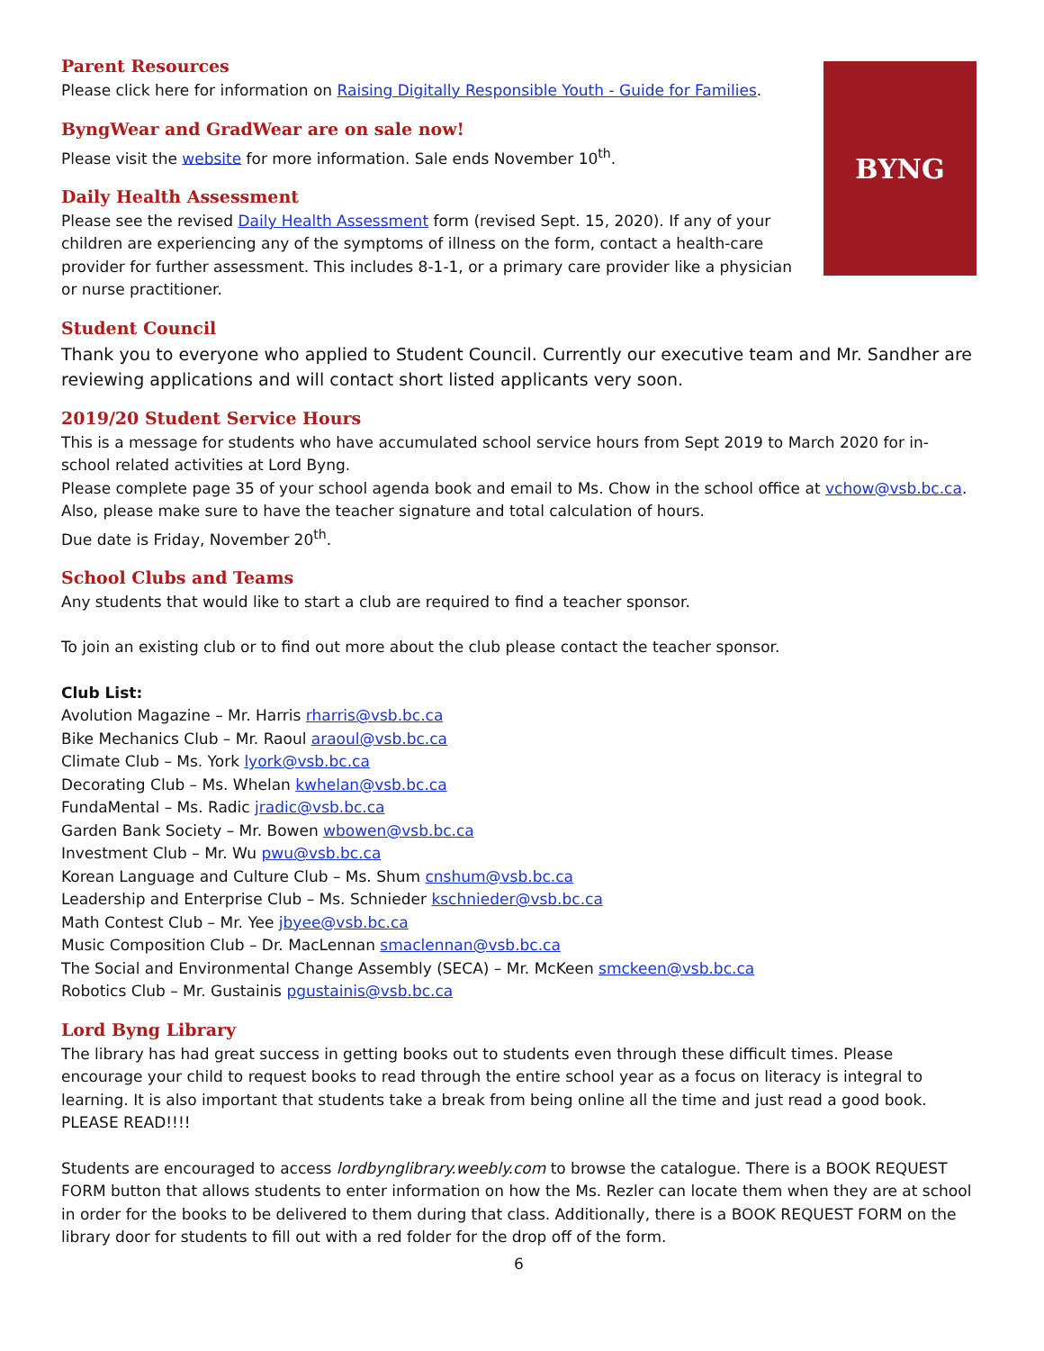Parent Resources
Please click here for information on Raising Digitally Responsible Youth - Guide for Families.
ByngWear and GradWear are on sale now!
Please visit the website for more information. Sale ends November 10<sup>th</sup>.
Daily Health Assessment
Please see the revised Daily Health Assessment form (revised Sept. 15, 2020). If any of your children are experiencing any of the symptoms of illness on the form, contact a health-care provider for further assessment. This includes 8-1-1, or a primary care provider like a physician or nurse practitioner.
BYNG
Student Council
Thank you to everyone who applied to Student Council. Currently our executive team and Mr. Sandher are reviewing applications and will contact short listed applicants very soon.
2019/20 Student Service Hours
This is a message for students who have accumulated school service hours from Sept 2019 to March 2020 for in-school related activities at Lord Byng.
Please complete page 35 of your school agenda book and email to Ms. Chow in the school office at vchow@vsb.bc.ca. Also, please make sure to have the teacher signature and total calculation of hours.
Due date is Friday, November 20<sup>th</sup>.
School Clubs and Teams
Any students that would like to start a club are required to find a teacher sponsor.
To join an existing club or to find out more about the club please contact the teacher sponsor.
Club List:
Avolution Magazine – Mr. Harris rharris@vsb.bc.ca
Bike Mechanics Club – Mr. Raoul araoul@vsb.bc.ca
Climate Club – Ms. York lyork@vsb.bc.ca
Decorating Club – Ms. Whelan kwhelan@vsb.bc.ca
FundaMental – Ms. Radic jradic@vsb.bc.ca
Garden Bank Society – Mr. Bowen wbowen@vsb.bc.ca
Investment Club – Mr. Wu pwu@vsb.bc.ca
Korean Language and Culture Club – Ms. Shum cnshum@vsb.bc.ca
Leadership and Enterprise Club – Ms. Schnieder kschnieder@vsb.bc.ca
Math Contest Club – Mr. Yee jbyee@vsb.bc.ca
Music Composition Club – Dr. MacLennan smaclennan@vsb.bc.ca
The Social and Environmental Change Assembly (SECA) – Mr. McKeen smckeen@vsb.bc.ca
Robotics Club – Mr. Gustainis pgustainis@vsb.bc.ca
Lord Byng Library
The library has had great success in getting books out to students even through these difficult times. Please encourage your child to request books to read through the entire school year as a focus on literacy is integral to learning. It is also important that students take a break from being online all the time and just read a good book. PLEASE READ!!!!
Students are encouraged to access lordbynglibrary.weebly.com to browse the catalogue. There is a BOOK REQUEST FORM button that allows students to enter information on how the Ms. Rezler can locate them when they are at school in order for the books to be delivered to them during that class. Additionally, there is a BOOK REQUEST FORM on the library door for students to fill out with a red folder for the drop off of the form.
6